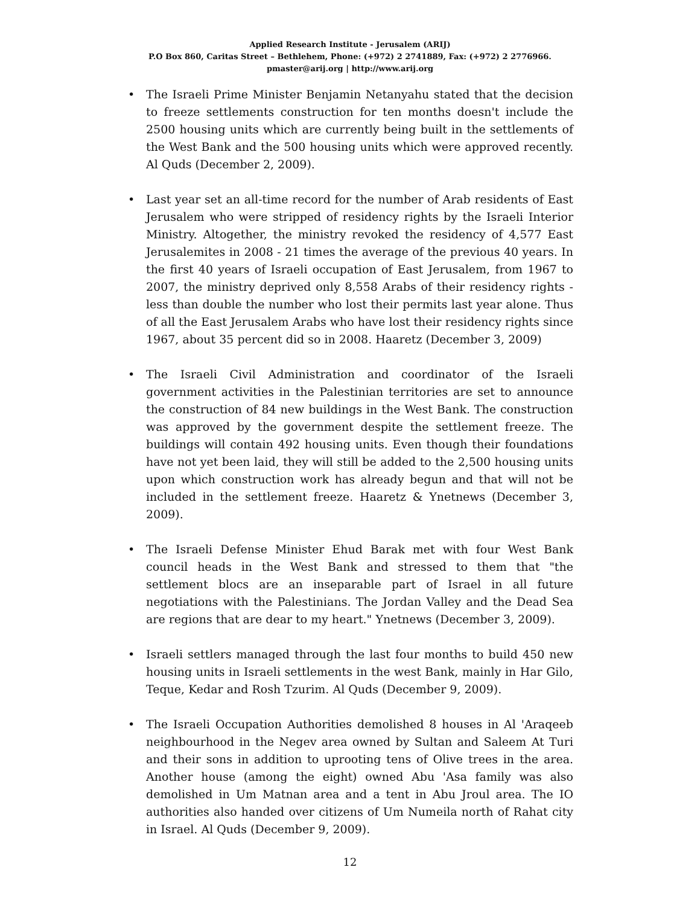Applied Research Institute - Jerusalem (ARIJ)
P.O Box 860, Caritas Street – Bethlehem, Phone: (+972) 2 2741889, Fax: (+972) 2 2776966.
pmaster@arij.org | http://www.arij.org
• The Israeli Prime Minister Benjamin Netanyahu stated that the decision to freeze settlements construction for ten months doesn't include the 2500 housing units which are currently being built in the settlements of the West Bank and the 500 housing units which were approved recently. Al Quds (December 2, 2009).
• Last year set an all-time record for the number of Arab residents of East Jerusalem who were stripped of residency rights by the Israeli Interior Ministry. Altogether, the ministry revoked the residency of 4,577 East Jerusalemites in 2008 - 21 times the average of the previous 40 years. In the first 40 years of Israeli occupation of East Jerusalem, from 1967 to 2007, the ministry deprived only 8,558 Arabs of their residency rights - less than double the number who lost their permits last year alone. Thus of all the East Jerusalem Arabs who have lost their residency rights since 1967, about 35 percent did so in 2008. Haaretz (December 3, 2009)
• The Israeli Civil Administration and coordinator of the Israeli government activities in the Palestinian territories are set to announce the construction of 84 new buildings in the West Bank. The construction was approved by the government despite the settlement freeze. The buildings will contain 492 housing units. Even though their foundations have not yet been laid, they will still be added to the 2,500 housing units upon which construction work has already begun and that will not be included in the settlement freeze. Haaretz & Ynetnews (December 3, 2009).
• The Israeli Defense Minister Ehud Barak met with four West Bank council heads in the West Bank and stressed to them that "the settlement blocs are an inseparable part of Israel in all future negotiations with the Palestinians. The Jordan Valley and the Dead Sea are regions that are dear to my heart." Ynetnews (December 3, 2009).
• Israeli settlers managed through the last four months to build 450 new housing units in Israeli settlements in the west Bank, mainly in Har Gilo, Teque, Kedar and Rosh Tzurim. Al Quds (December 9, 2009).
• The Israeli Occupation Authorities demolished 8 houses in Al 'Araqeeb neighbourhood in the Negev area owned by Sultan and Saleem At Turi and their sons in addition to uprooting tens of Olive trees in the area. Another house (among the eight) owned Abu 'Asa family was also demolished in Um Matnan area and a tent in Abu Jroul area. The IO authorities also handed over citizens of Um Numeila north of Rahat city in Israel. Al Quds (December 9, 2009).
12